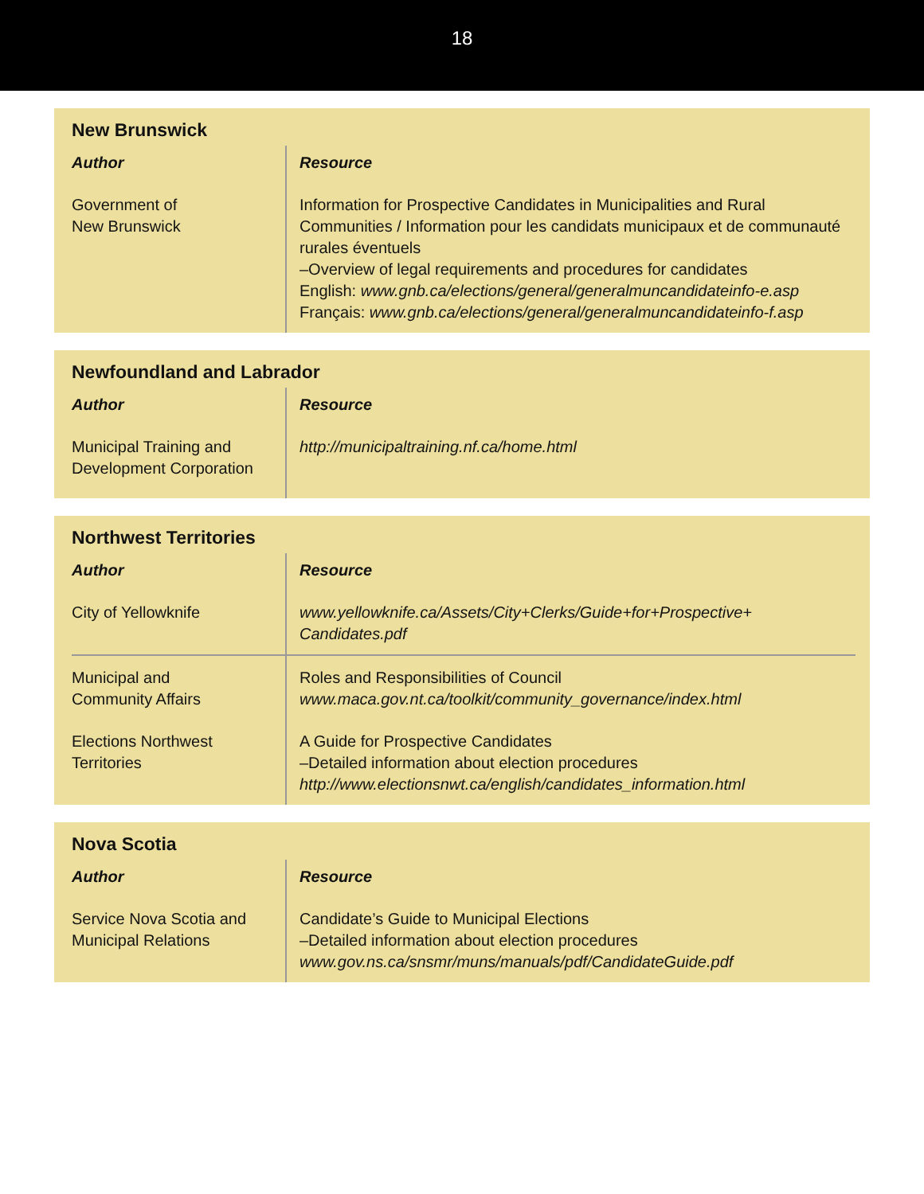18
New Brunswick
| Author | Resource |
| --- | --- |
| Government of New Brunswick | Information for Prospective Candidates in Municipalities and Rural Communities / Information pour les candidats municipaux et de communauté rurales éventuels –Overview of legal requirements and procedures for candidates English: www.gnb.ca/elections/general/generalmuncandidateinfo-e.asp Français: www.gnb.ca/elections/general/generalmuncandidateinfo-f.asp |
Newfoundland and Labrador
| Author | Resource |
| --- | --- |
| Municipal Training and Development Corporation | http://municipaltraining.nf.ca/home.html |
Northwest Territories
| Author | Resource |
| --- | --- |
| City of Yellowknife | www.yellowknife.ca/Assets/City+Clerks/Guide+for+Prospective+ Candidates.pdf |
| Municipal and Community Affairs | Roles and Responsibilities of Council www.maca.gov.nt.ca/toolkit/community_governance/index.html |
| Elections Northwest Territories | A Guide for Prospective Candidates –Detailed information about election procedures http://www.electionsnwt.ca/english/candidates_information.html |
Nova Scotia
| Author | Resource |
| --- | --- |
| Service Nova Scotia and Municipal Relations | Candidate’s Guide to Municipal Elections –Detailed information about election procedures www.gov.ns.ca/snsmr/muns/manuals/pdf/CandidateGuide.pdf |